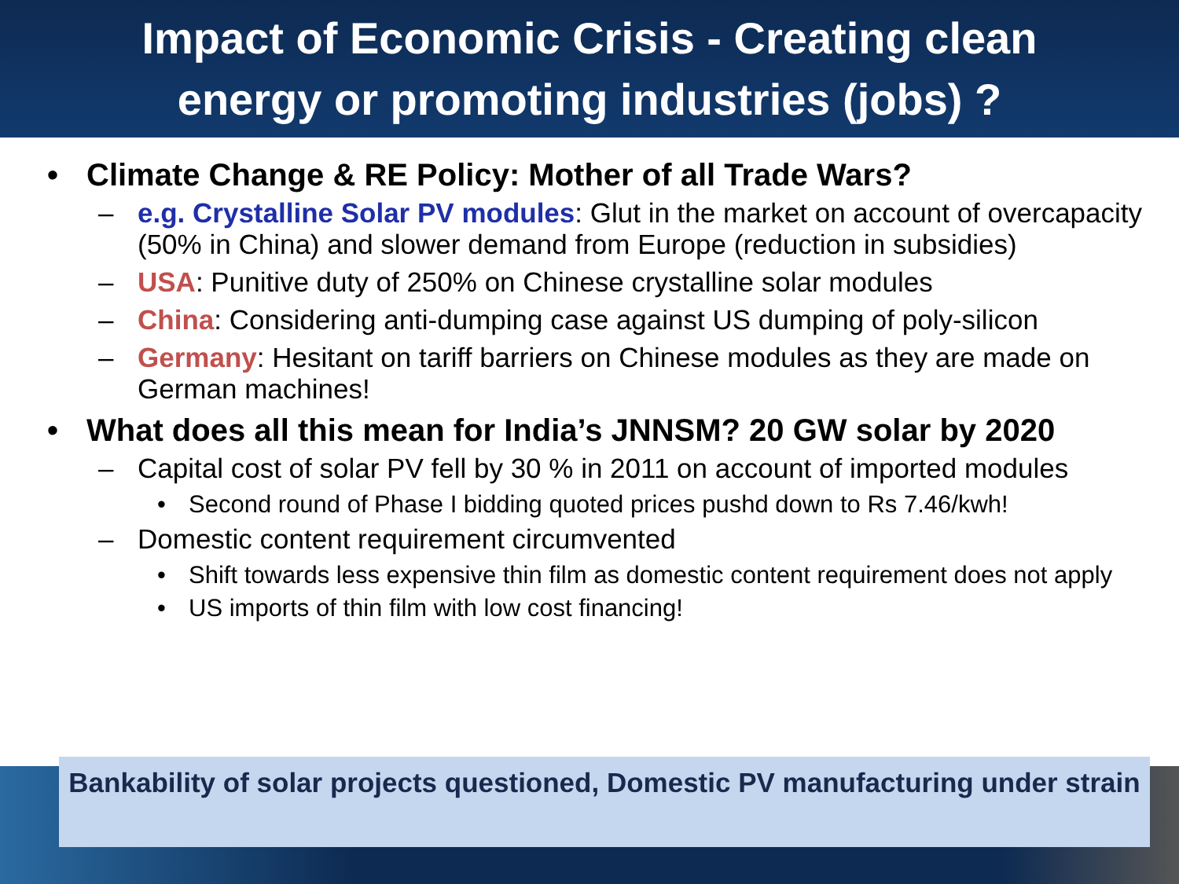Impact of Economic Crisis - Creating clean
energy or promoting industries (jobs) ?
• Climate Change & RE Policy: Mother of all Trade Wars?
– e.g. Crystalline Solar PV modules: Glut in the market on account of overcapacity (50% in China) and slower demand from Europe (reduction in subsidies)
– USA: Punitive duty of 250% on Chinese crystalline solar modules
– China: Considering anti-dumping case against US dumping of poly-silicon
– Germany: Hesitant on tariff barriers on Chinese modules as they are made on German machines!
• What does all this mean for India’s JNNSM? 20 GW solar by 2020
– Capital cost of solar PV fell by 30 % in 2011 on account of imported modules
• Second round of Phase I bidding quoted prices pushd down to Rs 7.46/kwh!
– Domestic content requirement circumvented
• Shift towards less expensive thin film as domestic content requirement does not apply
• US imports of thin film with low cost financing!
Bankability of solar projects questioned, Domestic PV manufacturing under strain